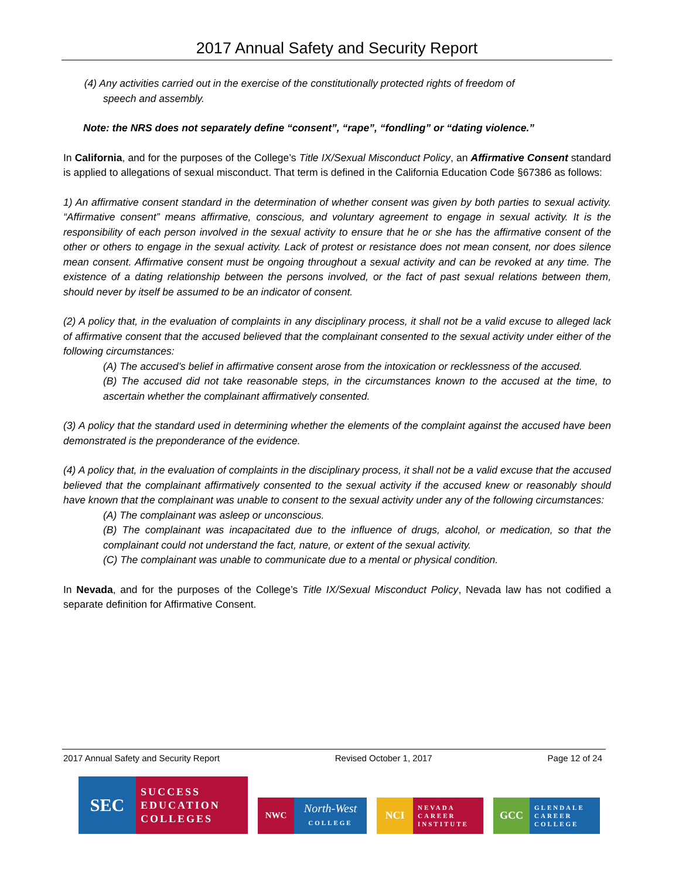2017 Annual Safety and Security Report
(4) Any activities carried out in the exercise of the constitutionally protected rights of freedom of
speech and assembly.
Note: the NRS does not separately define “consent”, “rape”, “fondling” or “dating violence.”
In California, and for the purposes of the College’s Title IX/Sexual Misconduct Policy, an Affirmative Consent standard is applied to allegations of sexual misconduct. That term is defined in the California Education Code §67386 as follows:
1) An affirmative consent standard in the determination of whether consent was given by both parties to sexual activity. “Affirmative consent” means affirmative, conscious, and voluntary agreement to engage in sexual activity. It is the responsibility of each person involved in the sexual activity to ensure that he or she has the affirmative consent of the other or others to engage in the sexual activity. Lack of protest or resistance does not mean consent, nor does silence mean consent. Affirmative consent must be ongoing throughout a sexual activity and can be revoked at any time. The existence of a dating relationship between the persons involved, or the fact of past sexual relations between them, should never by itself be assumed to be an indicator of consent.
(2) A policy that, in the evaluation of complaints in any disciplinary process, it shall not be a valid excuse to alleged lack of affirmative consent that the accused believed that the complainant consented to the sexual activity under either of the following circumstances:
(A) The accused’s belief in affirmative consent arose from the intoxication or recklessness of the accused.
(B) The accused did not take reasonable steps, in the circumstances known to the accused at the time, to ascertain whether the complainant affirmatively consented.
(3) A policy that the standard used in determining whether the elements of the complaint against the accused have been demonstrated is the preponderance of the evidence.
(4) A policy that, in the evaluation of complaints in the disciplinary process, it shall not be a valid excuse that the accused believed that the complainant affirmatively consented to the sexual activity if the accused knew or reasonably should have known that the complainant was unable to consent to the sexual activity under any of the following circumstances:
(A) The complainant was asleep or unconscious.
(B) The complainant was incapacitated due to the influence of drugs, alcohol, or medication, so that the complainant could not understand the fact, nature, or extent of the sexual activity.
(C) The complainant was unable to communicate due to a mental or physical condition.
In Nevada, and for the purposes of the College’s Title IX/Sexual Misconduct Policy, Nevada law has not codified a separate definition for Affirmative Consent.
2017 Annual Safety and Security Report Revised October 1, 2017 Page 12 of 24
SEC
SUCCESS
EDUCATION
COLLEGES
NWC
North-West
COLLEGE
NCI
NEVADA
CAREER
INSTITUTE
GCC
GLENDALE
CAREER
COLLEGE